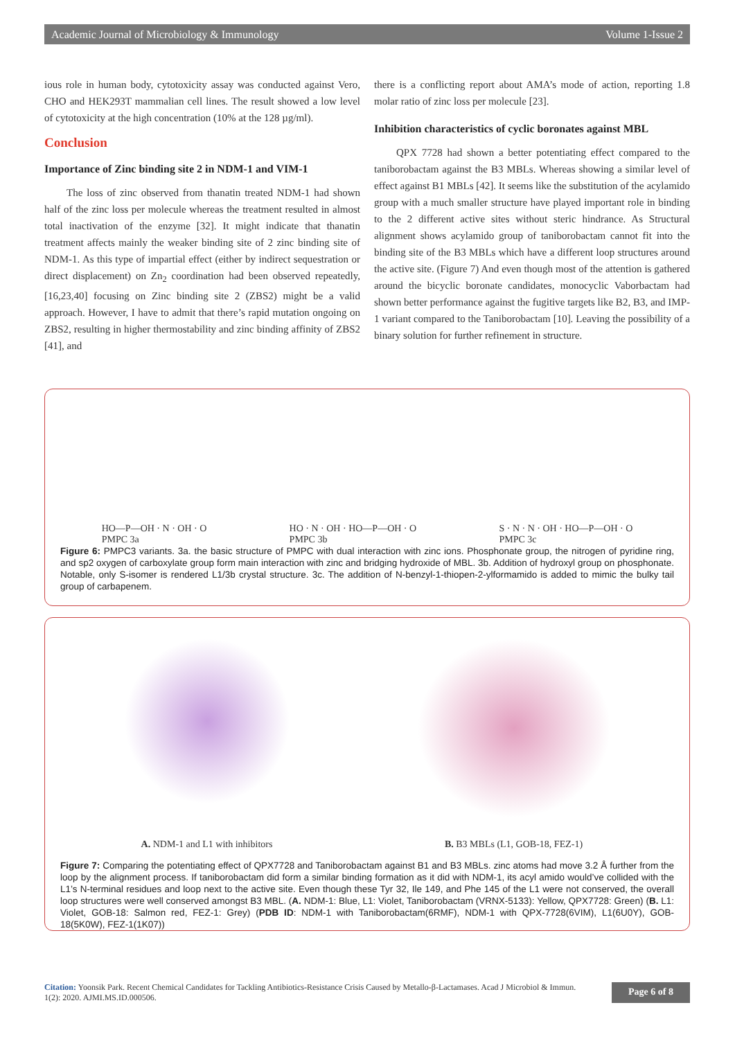Academic Journal of Microbiology & Immunology Volume 1-Issue 2
ious role in human body, cytotoxicity assay was conducted against Vero, CHO and HEK293T mammalian cell lines. The result showed a low level of cytotoxicity at the high concentration (10% at the 128 µg/ml).
Conclusion
Importance of Zinc binding site 2 in NDM-1 and VIM-1
The loss of zinc observed from thanatin treated NDM-1 had shown half of the zinc loss per molecule whereas the treatment resulted in almost total inactivation of the enzyme [32]. It might indicate that thanatin treatment affects mainly the weaker binding site of 2 zinc binding site of NDM-1. As this type of impartial effect (either by indirect sequestration or direct displacement) on Zn<sub>2</sub> coordination had been observed repeatedly, [16,23,40] focusing on Zinc binding site 2 (ZBS2) might be a valid approach. However, I have to admit that there’s rapid mutation ongoing on ZBS2, resulting in higher thermostability and zinc binding affinity of ZBS2 [41], and
there is a conflicting report about AMA’s mode of action, reporting 1.8 molar ratio of zinc loss per molecule [23].
Inhibition characteristics of cyclic boronates against MBL
QPX 7728 had shown a better potentiating effect compared to the taniborobactam against the B3 MBLs. Whereas showing a similar level of effect against B1 MBLs [42]. It seems like the substitution of the acylamido group with a much smaller structure have played important role in binding to the 2 different active sites without steric hindrance. As Structural alignment shows acylamido group of taniborobactam cannot fit into the binding site of the B3 MBLs which have a different loop structures around the active site. (Figure 7) And even though most of the attention is gathered around the bicyclic boronate candidates, monocyclic Vaborbactam had shown better performance against the fugitive targets like B2, B3, and IMP-1 variant compared to the Taniborobactam [10]. Leaving the possibility of a binary solution for further refinement in structure.
HO—P—OH · N · OH · O
PMPC 3a
HO · N · OH · HO—P—OH · O
PMPC 3b
S · N · N · OH · HO—P—OH · O
PMPC 3c
Figure 6: PMPC3 variants. 3a. the basic structure of PMPC with dual interaction with zinc ions. Phosphonate group, the nitrogen of pyridine ring, and sp2 oxygen of carboxylate group form main interaction with zinc and bridging hydroxide of MBL. 3b. Addition of hydroxyl group on phosphonate. Notable, only S-isomer is rendered L1/3b crystal structure. 3c. The addition of N-benzyl-1-thiopen-2-ylformamido is added to mimic the bulky tail group of carbapenem.
A. NDM-1 and L1 with inhibitors
B. B3 MBLs (L1, GOB-18, FEZ-1)
Figure 7: Comparing the potentiating effect of QPX7728 and Taniborobactam against B1 and B3 MBLs. zinc atoms had move 3.2 Å further from the loop by the alignment process. If taniborobactam did form a similar binding formation as it did with NDM-1, its acyl amido would’ve collided with the L1’s N-terminal residues and loop next to the active site. Even though these Tyr 32, Ile 149, and Phe 145 of the L1 were not conserved, the overall loop structures were well conserved amongst B3 MBL. (A. NDM-1: Blue, L1: Violet, Taniborobactam (VRNX-5133): Yellow, QPX7728: Green) (B. L1: Violet, GOB-18: Salmon red, FEZ-1: Grey) (PDB ID: NDM-1 with Taniborobactam(6RMF), NDM-1 with QPX-7728(6VIM), L1(6U0Y), GOB-18(5K0W), FEZ-1(1K07))
Citation: Yoonsik Park. Recent Chemical Candidates for Tackling Antibiotics-Resistance Crisis Caused by Metallo-β-Lactamases. Acad J Microbiol & Immun. 1(2): 2020. AJMI.MS.ID.000506.
Page 6 of 8